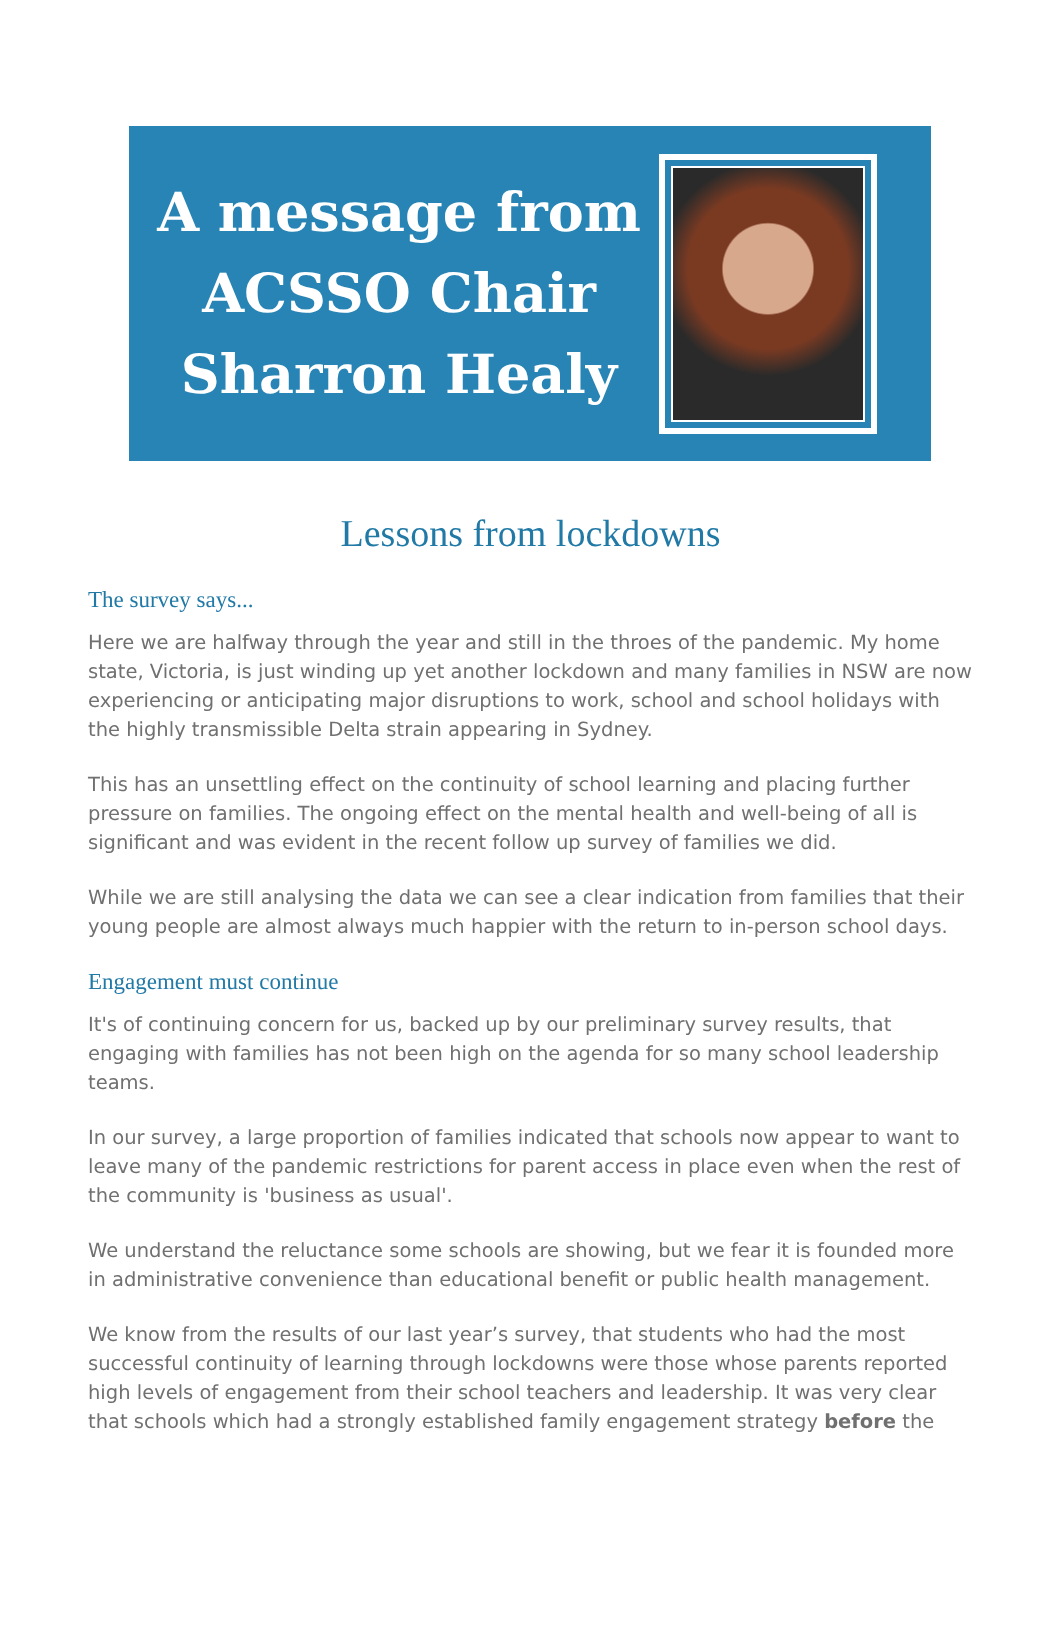A message from
ACSSO Chair
Sharron Healy
Lessons from lockdowns
The survey says...
Here we are halfway through the year and still in the throes of the pandemic. My home state, Victoria, is just winding up yet another lockdown and many families in NSW are now experiencing or anticipating major disruptions to work, school and school holidays with the highly transmissible Delta strain appearing in Sydney.
This has an unsettling effect on the continuity of school learning and placing further pressure on families. The ongoing effect on the mental health and well-being of all is significant and was evident in the recent follow up survey of families we did.
While we are still analysing the data we can see a clear indication from families that their young people are almost always much happier with the return to in-person school days.
Engagement must continue
It's of continuing concern for us, backed up by our preliminary survey results, that engaging with families has not been high on the agenda for so many school leadership teams.
In our survey, a large proportion of families indicated that schools now appear to want to leave many of the pandemic restrictions for parent access in place even when the rest of the community is 'business as usual'.
We understand the reluctance some schools are showing, but we fear it is founded more in administrative convenience than educational benefit or public health management.
We know from the results of our last year’s survey, that students who had the most successful continuity of learning through lockdowns were those whose parents reported high levels of engagement from their school teachers and leadership. It was very clear that schools which had a strongly established family engagement strategy before the